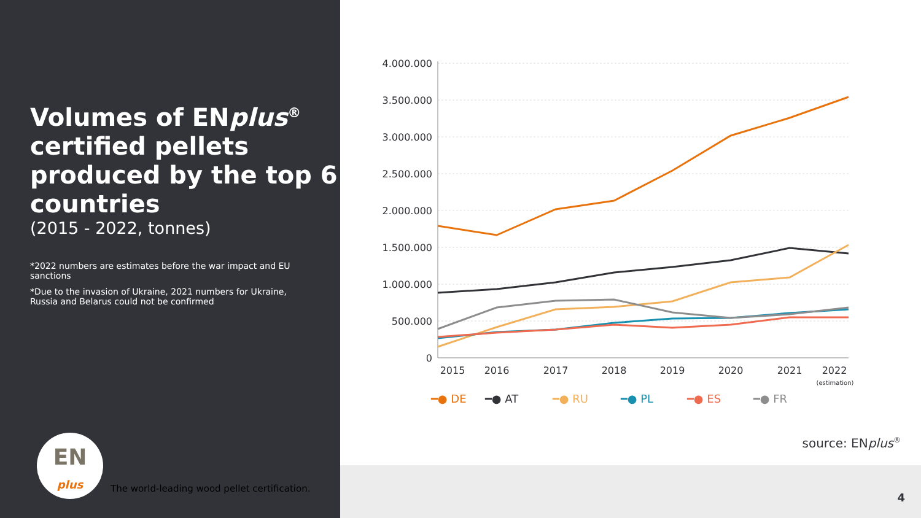Volumes of ENplus<sup>®</sup>
certified pellets produced by the top 6 countries
(2015 - 2022, tonnes)
*2022 numbers are estimates before the war impact and EU sanctions
*Due to the invasion of Ukraine, 2021 numbers for Ukraine, Russia and Belarus could not be confirmed
EN
plus
The world-leading wood pellet certification.
4
source: ENplus<sup>®</sup>
4.000.000
3.500.000
3.000.000
2.500.000
2.000.000
1.500.000
1.000.000
500.000
0
2015
2016
2017
2018
2019
2020
2021
2022
(estimation)
━● DE
━● AT
━● RU
━● PL
━● ES
━● FR